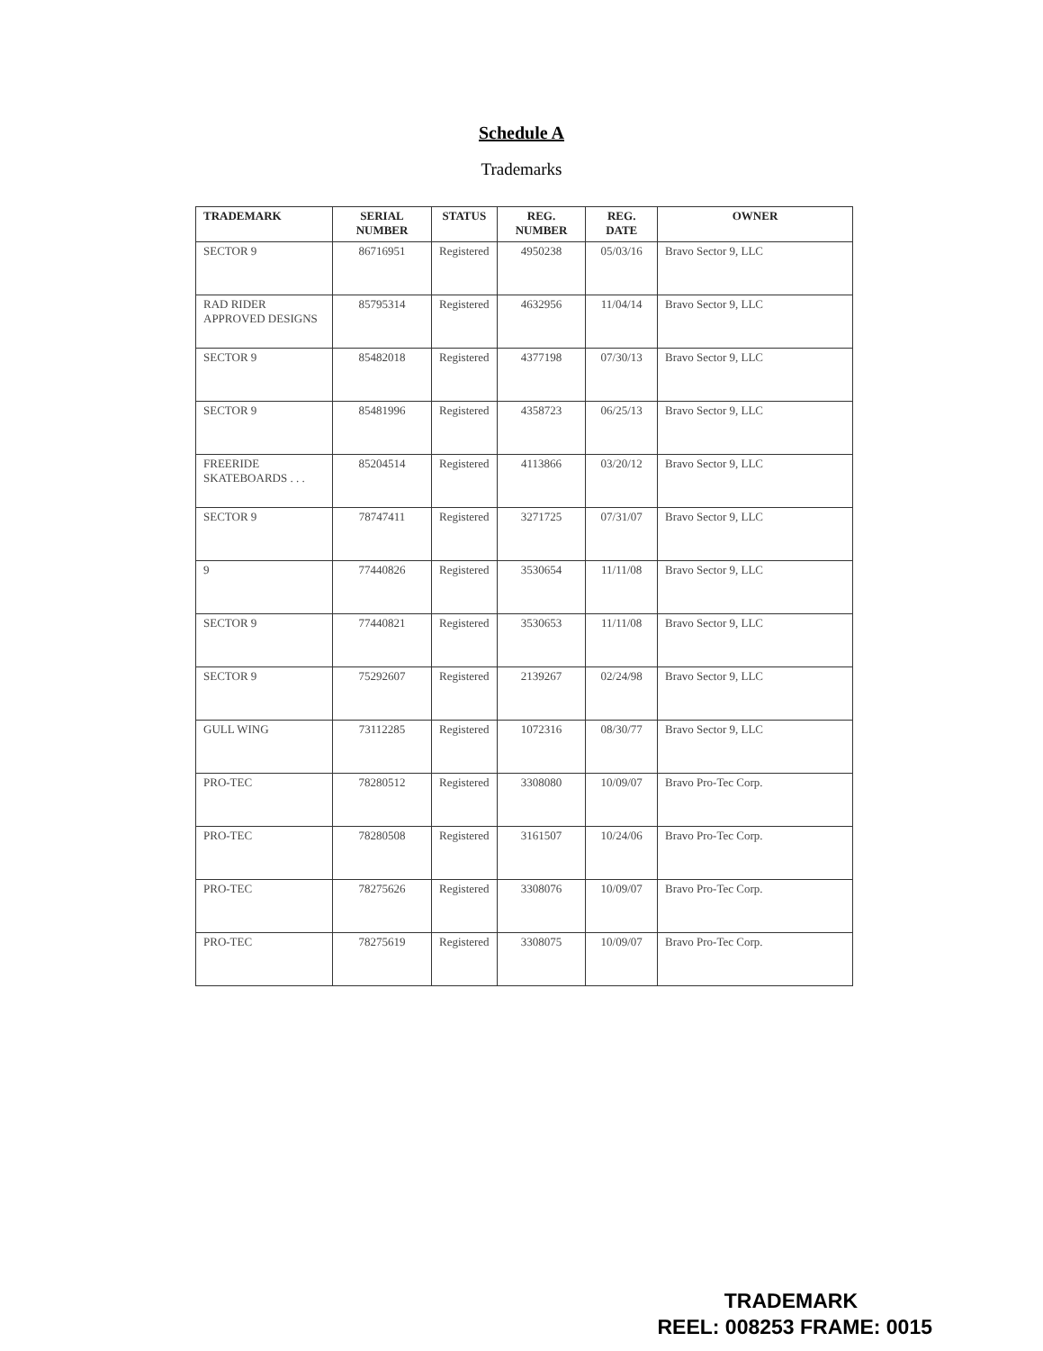Schedule A
Trademarks
| TRADEMARK | SERIAL NUMBER | STATUS | REG. NUMBER | REG. DATE | OWNER |
| --- | --- | --- | --- | --- | --- |
| SECTOR 9 | 86716951 | Registered | 4950238 | 05/03/16 | Bravo Sector 9, LLC |
| RAD RIDER APPROVED DESIGNS | 85795314 | Registered | 4632956 | 11/04/14 | Bravo Sector 9, LLC |
| SECTOR 9 | 85482018 | Registered | 4377198 | 07/30/13 | Bravo Sector 9, LLC |
| SECTOR 9 | 85481996 | Registered | 4358723 | 06/25/13 | Bravo Sector 9, LLC |
| FREERIDE SKATEBOARDS . . . | 85204514 | Registered | 4113866 | 03/20/12 | Bravo Sector 9, LLC |
| SECTOR 9 | 78747411 | Registered | 3271725 | 07/31/07 | Bravo Sector 9, LLC |
| 9 | 77440826 | Registered | 3530654 | 11/11/08 | Bravo Sector 9, LLC |
| SECTOR 9 | 77440821 | Registered | 3530653 | 11/11/08 | Bravo Sector 9, LLC |
| SECTOR 9 | 75292607 | Registered | 2139267 | 02/24/98 | Bravo Sector 9, LLC |
| GULL WING | 73112285 | Registered | 1072316 | 08/30/77 | Bravo Sector 9, LLC |
| PRO-TEC | 78280512 | Registered | 3308080 | 10/09/07 | Bravo Pro-Tec Corp. |
| PRO-TEC | 78280508 | Registered | 3161507 | 10/24/06 | Bravo Pro-Tec Corp. |
| PRO-TEC | 78275626 | Registered | 3308076 | 10/09/07 | Bravo Pro-Tec Corp. |
| PRO-TEC | 78275619 | Registered | 3308075 | 10/09/07 | Bravo Pro-Tec Corp. |
TRADEMARK
REEL: 008253 FRAME: 0015